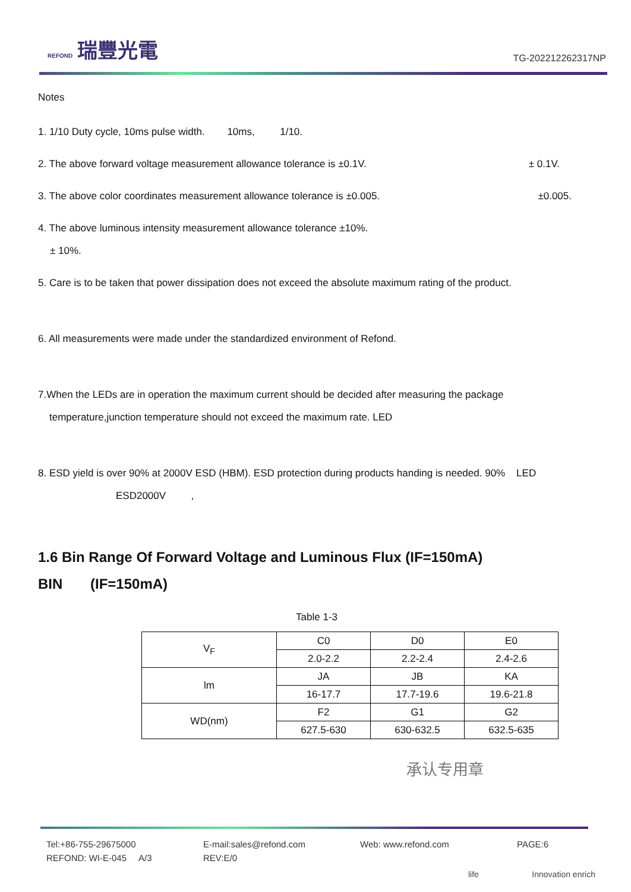REFOND 瑞豐光電
TG-202212262317NP
Notes
1. 1/10 Duty cycle, 10ms pulse width. 10ms, 1/10.
2. The above forward voltage measurement allowance tolerance is ±0.1V. ± 0.1V.
3. The above color coordinates measurement allowance tolerance is ±0.005. ±0.005.
4. The above luminous intensity measurement allowance tolerance ±10%.
± 10%.
5. Care is to be taken that power dissipation does not exceed the absolute maximum rating of the product.
6. All measurements were made under the standardized environment of Refond.
7.When the LEDs are in operation the maximum current should be decided after measuring the package
temperature,junction temperature should not exceed the maximum rate. LED
8. ESD yield is over 90% at 2000V ESD (HBM). ESD protection during products handing is needed. 90% LED
ESD2000V ,
1.6 Bin Range Of Forward Voltage and Luminous Flux (IF=150mA)
BIN (IF=150mA)
Table 1-3
| V<sub>F</sub> | C0 | D0 | E0 |
| | 2.0-2.2 | 2.2-2.4 | 2.4-2.6 |
| lm | JA | JB | KA |
| | 16-17.7 | 17.7-19.6 | 19.6-21.8 |
| WD(nm) | F2 | G1 | G2 |
| | 627.5-630 | 630-632.5 | 632.5-635 |
承认专用章
Tel:+86-755-29675000
REFOND: WI-E-045 A/3
E-mail:sales@refond.com
REV:E/0
Web: www.refond.com PAGE:6
life Innovation enrich